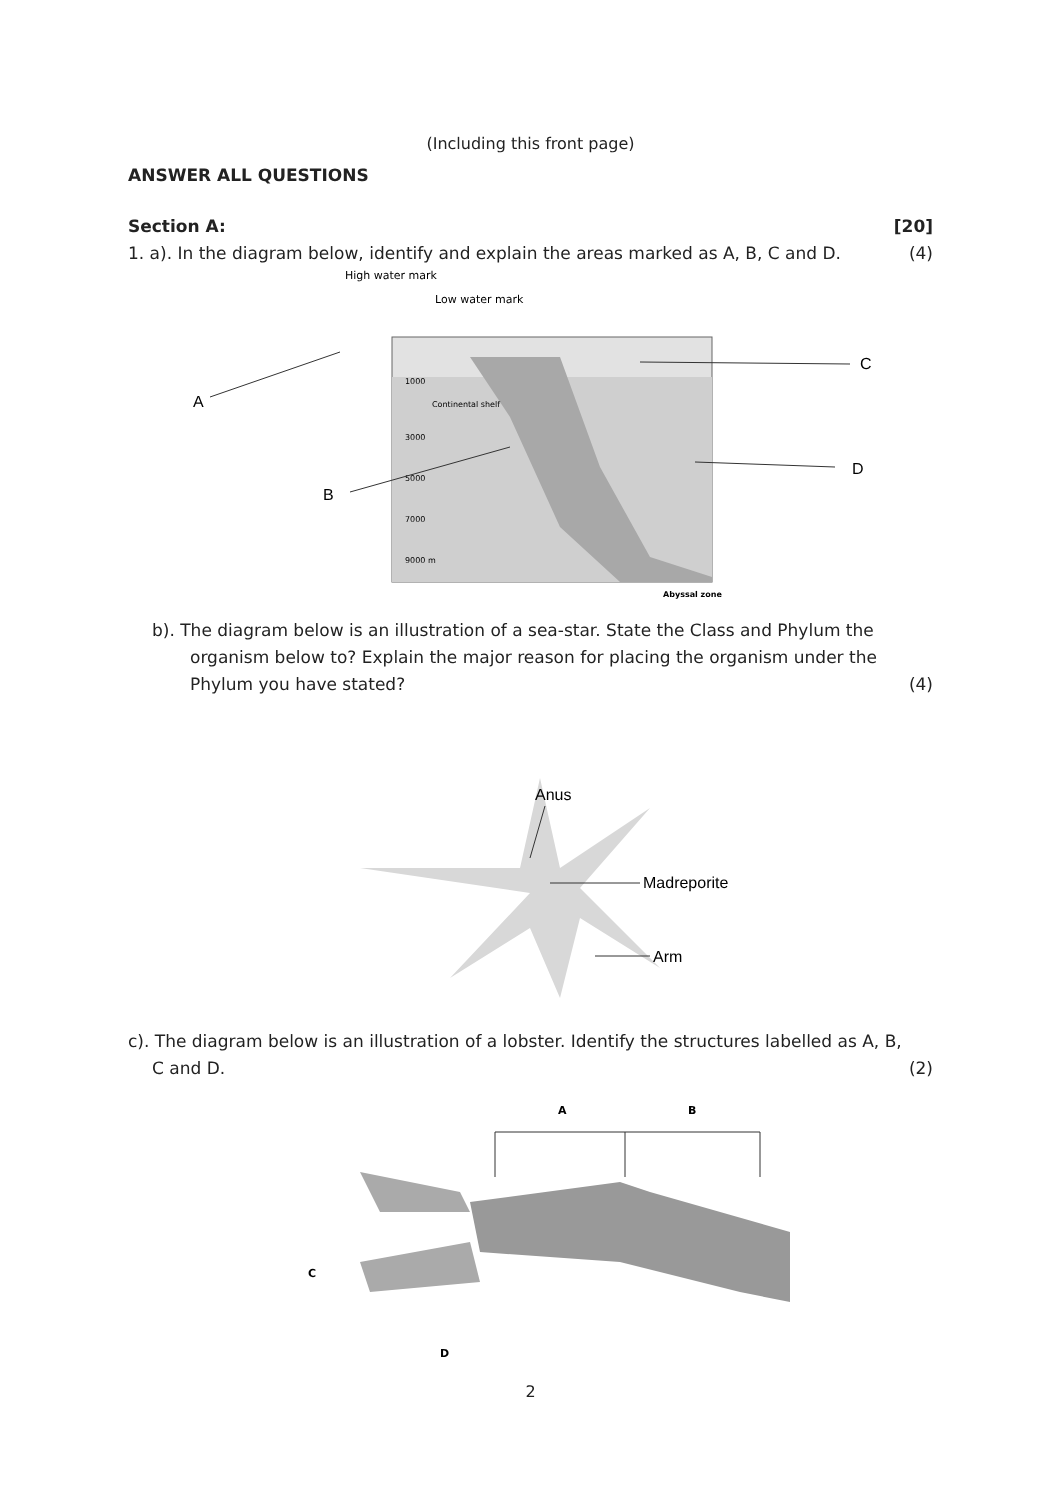(Including this front page)
ANSWER ALL QUESTIONS
Section A: [20]
1. a). In the diagram below, identify and explain the areas marked as A, B, C and D. (4)
High water mark
Low water mark
1000
Continental shelf
3000
5000
7000
9000 m
A
B
C
D
Abyssal zone
b). The diagram below is an illustration of a sea-star. State the Class and Phylum the
organism below to? Explain the major reason for placing the organism under the
Phylum you have stated? (4)
Anus
Madreporite
Arm
c). The diagram below is an illustration of a lobster. Identify the structures labelled as A, B,
C and D. (2)
A
B
C
D
2